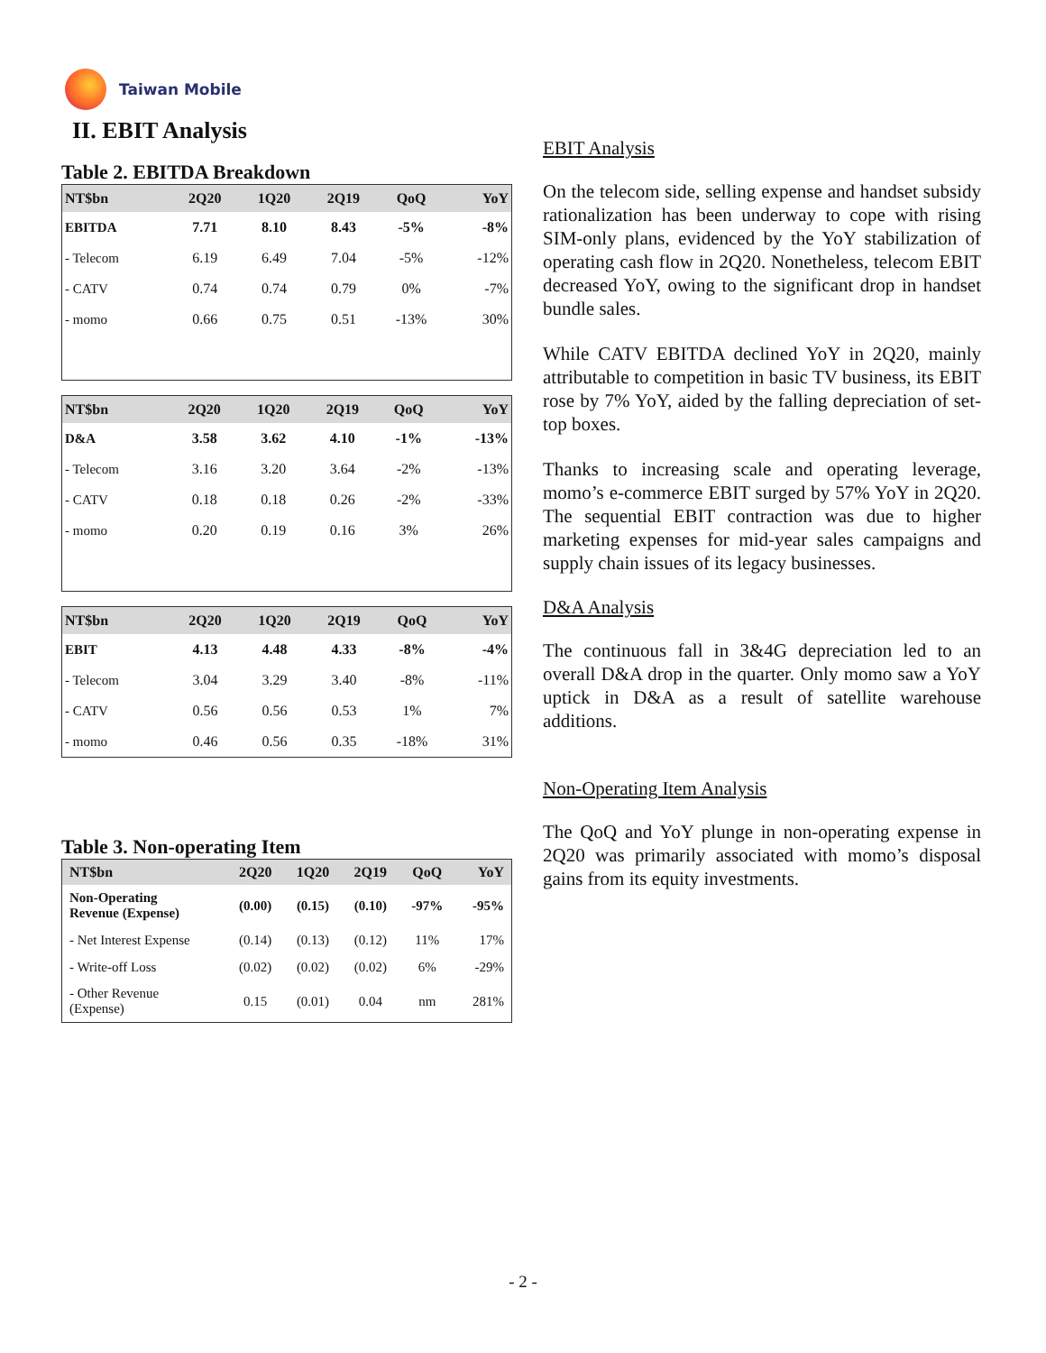Taiwan Mobile
II. EBIT Analysis
Table 2. EBITDA Breakdown
| NT$bn | 2Q20 | 1Q20 | 2Q19 | QoQ | YoY |
| --- | --- | --- | --- | --- | --- |
| EBITDA | 7.71 | 8.10 | 8.43 | -5% | -8% |
| - Telecom | 6.19 | 6.49 | 7.04 | -5% | -12% |
| - CATV | 0.74 | 0.74 | 0.79 | 0% | -7% |
| - momo | 0.66 | 0.75 | 0.51 | -13% | 30% |
| NT$bn | 2Q20 | 1Q20 | 2Q19 | QoQ | YoY |
| --- | --- | --- | --- | --- | --- |
| D&A | 3.58 | 3.62 | 4.10 | -1% | -13% |
| - Telecom | 3.16 | 3.20 | 3.64 | -2% | -13% |
| - CATV | 0.18 | 0.18 | 0.26 | -2% | -33% |
| - momo | 0.20 | 0.19 | 0.16 | 3% | 26% |
| NT$bn | 2Q20 | 1Q20 | 2Q19 | QoQ | YoY |
| --- | --- | --- | --- | --- | --- |
| EBIT | 4.13 | 4.48 | 4.33 | -8% | -4% |
| - Telecom | 3.04 | 3.29 | 3.40 | -8% | -11% |
| - CATV | 0.56 | 0.56 | 0.53 | 1% | 7% |
| - momo | 0.46 | 0.56 | 0.35 | -18% | 31% |
Table 3. Non-operating Item
| NT$bn | 2Q20 | 1Q20 | 2Q19 | QoQ | YoY |
| --- | --- | --- | --- | --- | --- |
| Non-Operating Revenue (Expense) | (0.00) | (0.15) | (0.10) | -97% | -95% |
| - Net Interest Expense | (0.14) | (0.13) | (0.12) | 11% | 17% |
| - Write-off Loss | (0.02) | (0.02) | (0.02) | 6% | -29% |
| - Other Revenue (Expense) | 0.15 | (0.01) | 0.04 | nm | 281% |
EBIT Analysis
On the telecom side, selling expense and handset subsidy rationalization has been underway to cope with rising SIM-only plans, evidenced by the YoY stabilization of operating cash flow in 2Q20. Nonetheless, telecom EBIT decreased YoY, owing to the significant drop in handset bundle sales.
While CATV EBITDA declined YoY in 2Q20, mainly attributable to competition in basic TV business, its EBIT rose by 7% YoY, aided by the falling depreciation of set-top boxes.
Thanks to increasing scale and operating leverage, momo’s e-commerce EBIT surged by 57% YoY in 2Q20. The sequential EBIT contraction was due to higher marketing expenses for mid-year sales campaigns and supply chain issues of its legacy businesses.
D&A Analysis
The continuous fall in 3&4G depreciation led to an overall D&A drop in the quarter. Only momo saw a YoY uptick in D&A as a result of satellite warehouse additions.
Non-Operating Item Analysis
The QoQ and YoY plunge in non-operating expense in 2Q20 was primarily associated with momo’s disposal gains from its equity investments.
- 2 -